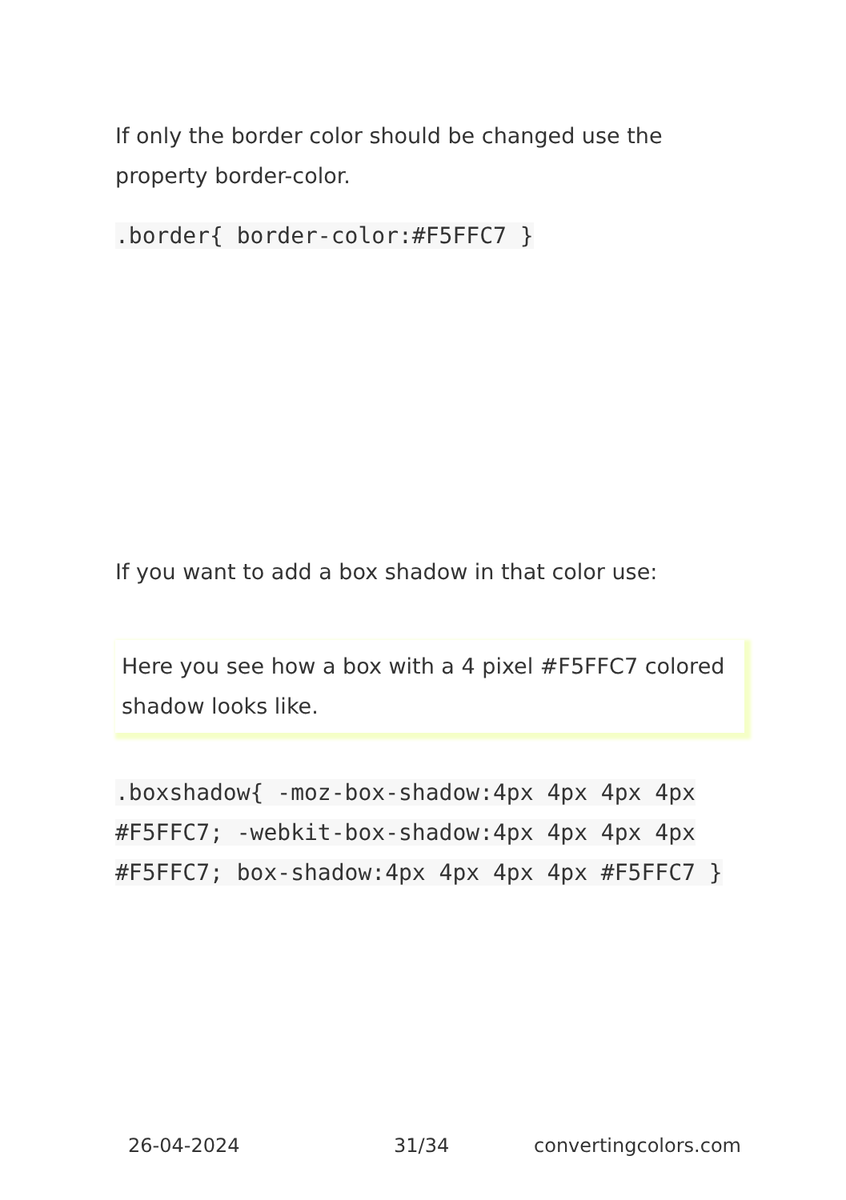If only the border color should be changed use the property border-color.
.border{ border-color:#F5FFC7 }
If you want to add a box shadow in that color use:
Here you see how a box with a 4 pixel #F5FFC7 colored shadow looks like.
.boxshadow{ -moz-box-shadow:4px 4px 4px 4px #F5FFC7; -webkit-box-shadow:4px 4px 4px 4px #F5FFC7; box-shadow:4px 4px 4px 4px #F5FFC7 }
26-04-2024 31/34 convertingcolors.com